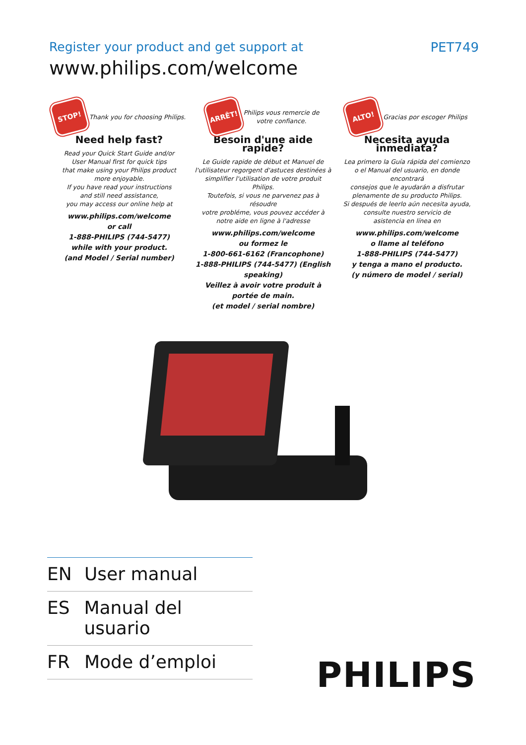Register your product and get support at
www.philips.com/welcome
PET749
STOP! Thank you for choosing Philips.
Need help fast?
Read your Quick Start Guide and/or
User Manual first for quick tips
that make using your Philips product
more enjoyable.
If you have read your instructions
and still need assistance,
you may access our online help at
www.philips.com/welcome
or call
1-888-PHILIPS (744-5477)
while with your product.
(and Model / Serial number)
ARRÊT! Philips vous remercie de
votre confiance.
Besoin d'une aide
rapide?
Le Guide rapide de début et Manuel de
l'utilisateur regorgent d'astuces destinées à
simplifier l'utilisation de votre produit Philips.
Toutefois, si vous ne parvenez pas à résoudre
votre probléme, vous pouvez accéder à
notre aide en ligne à l'adresse
www.philips.com/welcome
ou formez le
1-800-661-6162 (Francophone)
1-888-PHILIPS (744-5477) (English speaking)
Veillez à avoir votre produit à
portée de main.
(et model / serial nombre)
ALTO! Gracias por escoger Philips
Necesita ayuda
inmediata?
Lea primero la Guía rápida del comienzo
o el Manual del usuario, en donde encontrará
consejos que le ayudarán a disfrutar
plenamente de su producto Philips.
Si después de leerlo aún necesita ayuda,
consulte nuestro servicio de
asistencia en línea en
www.philips.com/welcome
o llame al teléfono
1-888-PHILIPS (744-5477)
y tenga a mano el producto.
(y número de model / serial)
EN User manual
ES Manual del usuario
FR Mode d’emploi
PHILIPS